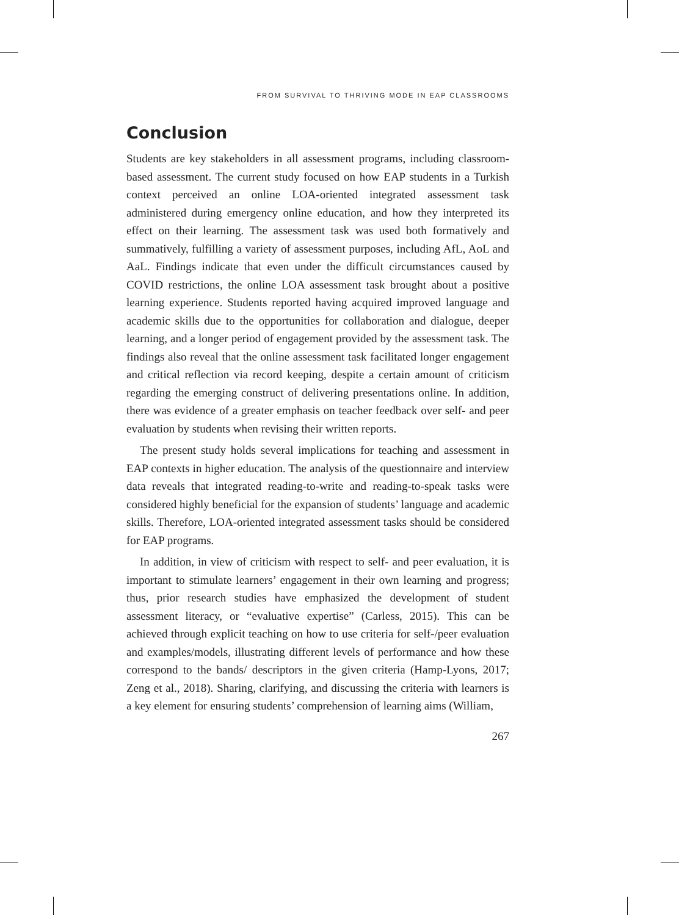FROM SURVIVAL TO THRIVING MODE IN EAP CLASSROOMS
Conclusion
Students are key stakeholders in all assessment programs, including classroom-based assessment. The current study focused on how EAP students in a Turkish context perceived an online LOA-oriented integrated assessment task administered during emergency online education, and how they interpreted its effect on their learning. The assessment task was used both formatively and summatively, fulfilling a variety of assessment purposes, including AfL, AoL and AaL. Findings indicate that even under the difficult circumstances caused by COVID restrictions, the online LOA assessment task brought about a positive learning experience. Students reported having acquired improved language and academic skills due to the opportunities for collaboration and dialogue, deeper learning, and a longer period of engagement provided by the assessment task. The findings also reveal that the online assessment task facilitated longer engagement and critical reflection via record keeping, despite a certain amount of criticism regarding the emerging construct of delivering presentations online. In addition, there was evidence of a greater emphasis on teacher feedback over self- and peer evaluation by students when revising their written reports.
The present study holds several implications for teaching and assessment in EAP contexts in higher education. The analysis of the questionnaire and interview data reveals that integrated reading-to-write and reading-to-speak tasks were considered highly beneficial for the expansion of students’ language and academic skills. Therefore, LOA-oriented integrated assessment tasks should be considered for EAP programs.
In addition, in view of criticism with respect to self- and peer evaluation, it is important to stimulate learners’ engagement in their own learning and progress; thus, prior research studies have emphasized the development of student assessment literacy, or “evaluative expertise” (Carless, 2015). This can be achieved through explicit teaching on how to use criteria for self-/peer evaluation and examples/models, illustrating different levels of performance and how these correspond to the bands/ descriptors in the given criteria (Hamp-Lyons, 2017; Zeng et al., 2018). Sharing, clarifying, and discussing the criteria with learners is a key element for ensuring students’ comprehension of learning aims (William,
267